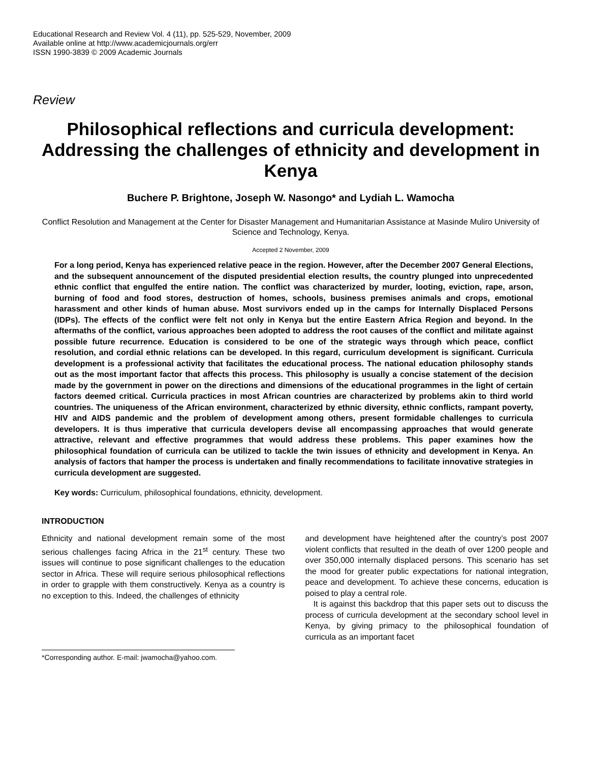Educational Research and Review Vol. 4 (11), pp. 525-529, November, 2009
Available online at http://www.academicjournals.org/err
ISSN 1990-3839 © 2009 Academic Journals
Review
Philosophical reflections and curricula development: Addressing the challenges of ethnicity and development in Kenya
Buchere P. Brightone, Joseph W. Nasongo* and Lydiah L. Wamocha
Conflict Resolution and Management at the Center for Disaster Management and Humanitarian Assistance at Masinde Muliro University of Science and Technology, Kenya.
Accepted 2 November, 2009
For a long period, Kenya has experienced relative peace in the region. However, after the December 2007 General Elections, and the subsequent announcement of the disputed presidential election results, the country plunged into unprecedented ethnic conflict that engulfed the entire nation. The conflict was characterized by murder, looting, eviction, rape, arson, burning of food and food stores, destruction of homes, schools, business premises animals and crops, emotional harassment and other kinds of human abuse. Most survivors ended up in the camps for Internally Displaced Persons (IDPs). The effects of the conflict were felt not only in Kenya but the entire Eastern Africa Region and beyond. In the aftermaths of the conflict, various approaches been adopted to address the root causes of the conflict and militate against possible future recurrence. Education is considered to be one of the strategic ways through which peace, conflict resolution, and cordial ethnic relations can be developed. In this regard, curriculum development is significant. Curricula development is a professional activity that facilitates the educational process. The national education philosophy stands out as the most important factor that affects this process. This philosophy is usually a concise statement of the decision made by the government in power on the directions and dimensions of the educational programmes in the light of certain factors deemed critical. Curricula practices in most African countries are characterized by problems akin to third world countries. The uniqueness of the African environment, characterized by ethnic diversity, ethnic conflicts, rampant poverty, HIV and AIDS pandemic and the problem of development among others, present formidable challenges to curricula developers. It is thus imperative that curricula developers devise all encompassing approaches that would generate attractive, relevant and effective programmes that would address these problems. This paper examines how the philosophical foundation of curricula can be utilized to tackle the twin issues of ethnicity and development in Kenya. An analysis of factors that hamper the process is undertaken and finally recommendations to facilitate innovative strategies in curricula development are suggested.
Key words: Curriculum, philosophical foundations, ethnicity, development.
INTRODUCTION
Ethnicity and national development remain some of the most serious challenges facing Africa in the 21<sup>st</sup> century. These two issues will continue to pose significant challenges to the education sector in Africa. These will require serious philosophical reflections in order to grapple with them constructively. Kenya as a country is no exception to this. Indeed, the challenges of ethnicity
*Corresponding author. E-mail: jwamocha@yahoo.com.
and development have heightened after the country’s post 2007 violent conflicts that resulted in the death of over 1200 people and over 350,000 internally displaced persons. This scenario has set the mood for greater public expectations for national integration, peace and development. To achieve these concerns, education is poised to play a central role.
It is against this backdrop that this paper sets out to discuss the process of curricula development at the secondary school level in Kenya, by giving primacy to the philosophical foundation of curricula as an important facet